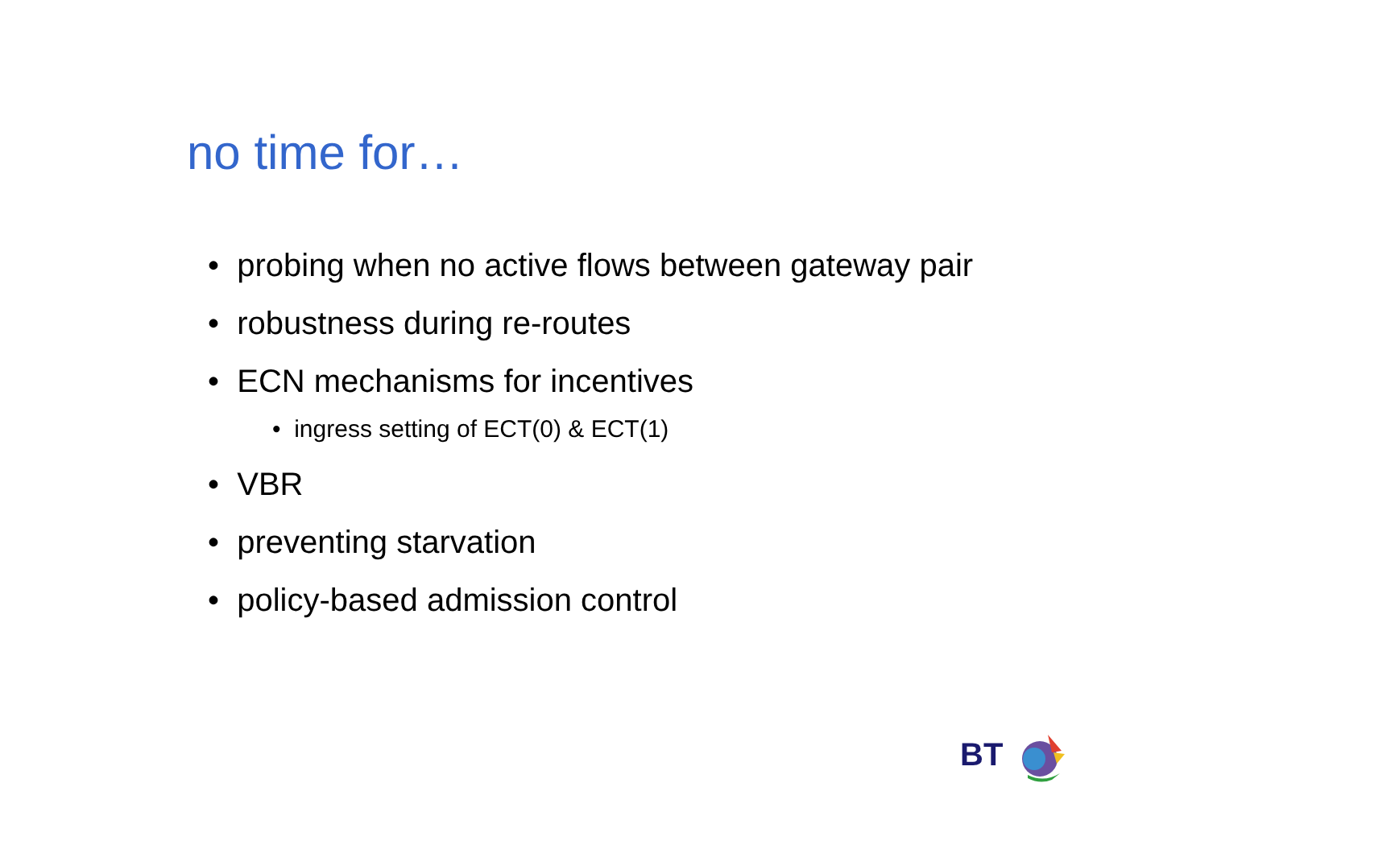no time for…
• probing when no active flows between gateway pair
• robustness during re-routes
• ECN mechanisms for incentives
• ingress setting of ECT(0) & ECT(1)
• VBR
• preventing starvation
• policy-based admission control
BT